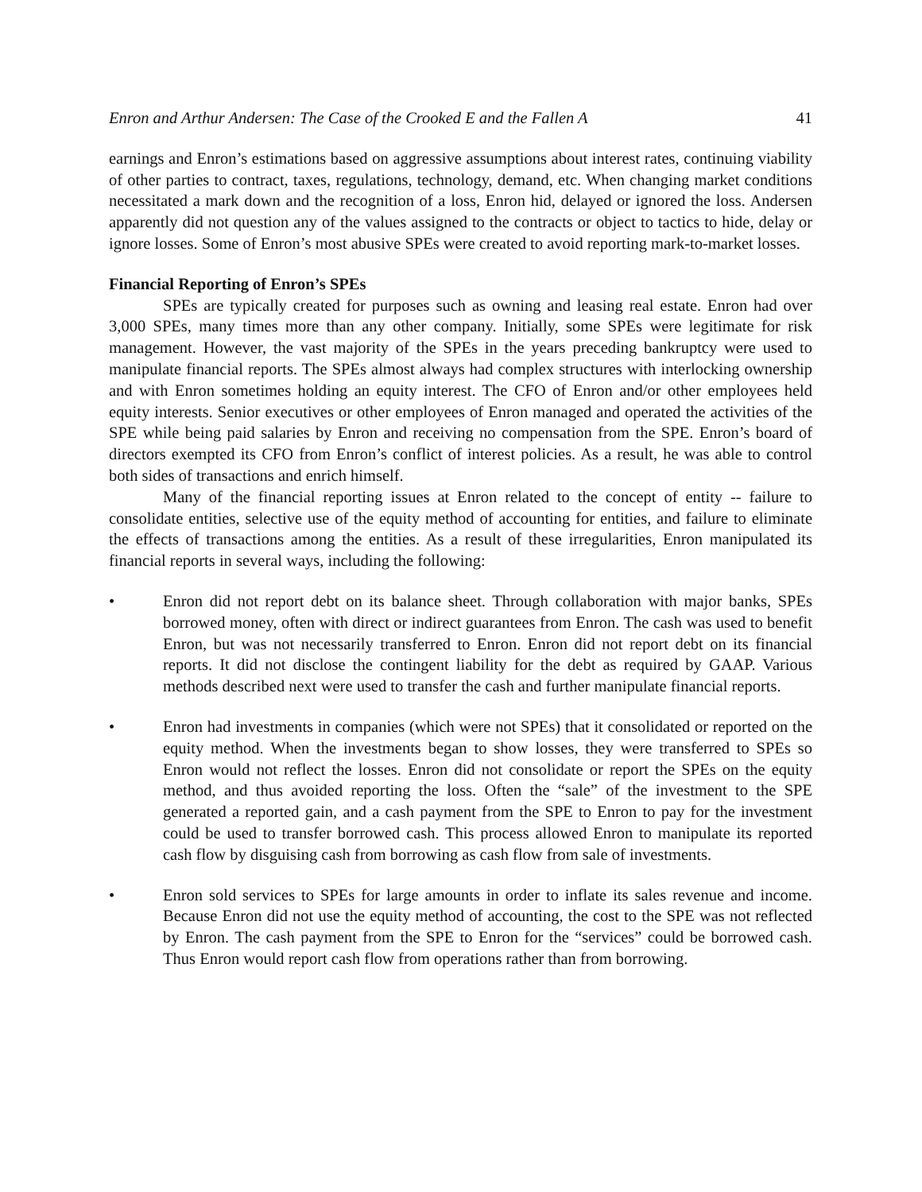Enron and Arthur Andersen: The Case of the Crooked E and the Fallen A 41
earnings and Enron’s estimations based on aggressive assumptions about interest rates, continuing viability of other parties to contract, taxes, regulations, technology, demand, etc. When changing market conditions necessitated a mark down and the recognition of a loss, Enron hid, delayed or ignored the loss. Andersen apparently did not question any of the values assigned to the contracts or object to tactics to hide, delay or ignore losses. Some of Enron’s most abusive SPEs were created to avoid reporting mark-to-market losses.
Financial Reporting of Enron’s SPEs
SPEs are typically created for purposes such as owning and leasing real estate. Enron had over 3,000 SPEs, many times more than any other company. Initially, some SPEs were legitimate for risk management. However, the vast majority of the SPEs in the years preceding bankruptcy were used to manipulate financial reports. The SPEs almost always had complex structures with interlocking ownership and with Enron sometimes holding an equity interest. The CFO of Enron and/or other employees held equity interests. Senior executives or other employees of Enron managed and operated the activities of the SPE while being paid salaries by Enron and receiving no compensation from the SPE. Enron’s board of directors exempted its CFO from Enron’s conflict of interest policies. As a result, he was able to control both sides of transactions and enrich himself.
Many of the financial reporting issues at Enron related to the concept of entity -- failure to consolidate entities, selective use of the equity method of accounting for entities, and failure to eliminate the effects of transactions among the entities. As a result of these irregularities, Enron manipulated its financial reports in several ways, including the following:
• Enron did not report debt on its balance sheet. Through collaboration with major banks, SPEs borrowed money, often with direct or indirect guarantees from Enron. The cash was used to benefit Enron, but was not necessarily transferred to Enron. Enron did not report debt on its financial reports. It did not disclose the contingent liability for the debt as required by GAAP. Various methods described next were used to transfer the cash and further manipulate financial reports.
• Enron had investments in companies (which were not SPEs) that it consolidated or reported on the equity method. When the investments began to show losses, they were transferred to SPEs so Enron would not reflect the losses. Enron did not consolidate or report the SPEs on the equity method, and thus avoided reporting the loss. Often the “sale” of the investment to the SPE generated a reported gain, and a cash payment from the SPE to Enron to pay for the investment could be used to transfer borrowed cash. This process allowed Enron to manipulate its reported cash flow by disguising cash from borrowing as cash flow from sale of investments.
• Enron sold services to SPEs for large amounts in order to inflate its sales revenue and income. Because Enron did not use the equity method of accounting, the cost to the SPE was not reflected by Enron. The cash payment from the SPE to Enron for the “services” could be borrowed cash. Thus Enron would report cash flow from operations rather than from borrowing.